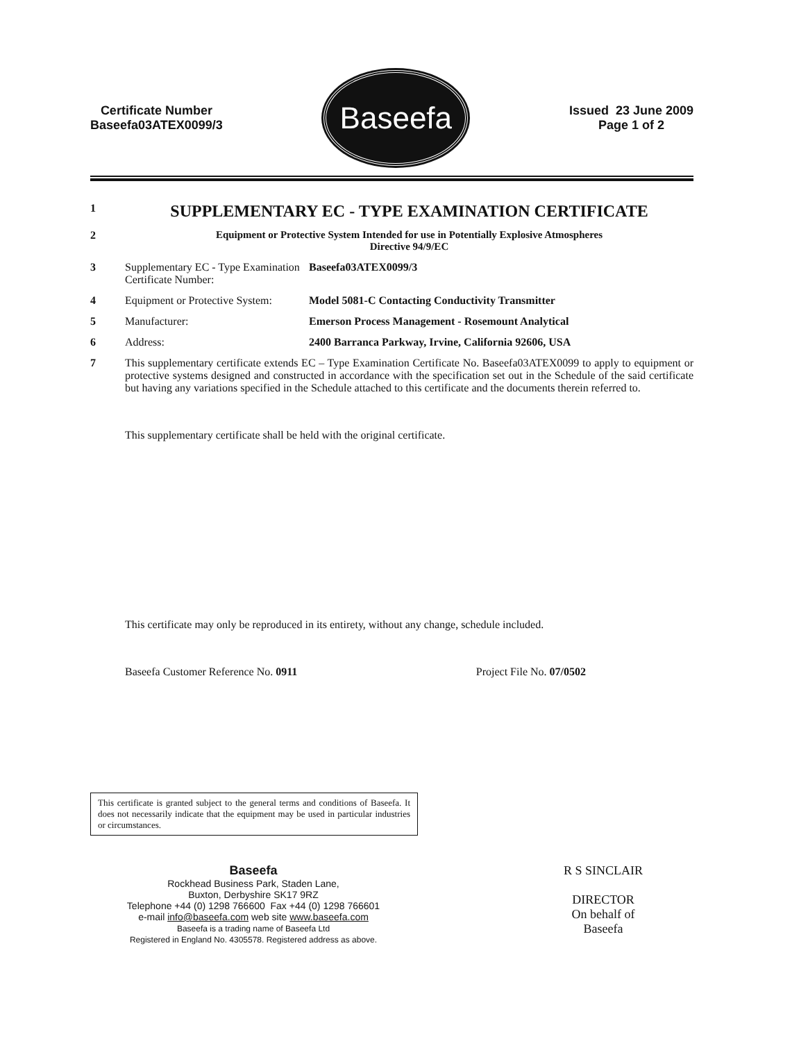Certificate Number
Baseefa03ATEX0099/3
Baseefa
Issued 23 June 2009
Page 1 of 2
1
SUPPLEMENTARY EC - TYPE EXAMINATION CERTIFICATE
2 Equipment or Protective System Intended for use in Potentially Explosive Atmospheres
Directive 94/9/EC
3 Supplementary EC - Type Examination Certificate Number:
Baseefa03ATEX0099/3
4 Equipment or Protective System:
Model 5081-C Contacting Conductivity Transmitter
5 Manufacturer: Emerson Process Management - Rosemount Analytical
6 Address: 2400 Barranca Parkway, Irvine, California 92606, USA
7 This supplementary certificate extends EC – Type Examination Certificate No. Baseefa03ATEX0099 to apply to equipment or protective systems designed and constructed in accordance with the specification set out in the Schedule of the said certificate but having any variations specified in the Schedule attached to this certificate and the documents therein referred to.
This supplementary certificate shall be held with the original certificate.
This certificate may only be reproduced in its entirety, without any change, schedule included.
Baseefa Customer Reference No. 0911 Project File No. 07/0502
This certificate is granted subject to the general terms and conditions of Baseefa. It does not necessarily indicate that the equipment may be used in particular industries or circumstances.
Baseefa
Rockhead Business Park, Staden Lane,
Buxton, Derbyshire SK17 9RZ
Telephone +44 (0) 1298 766600 Fax +44 (0) 1298 766601
e-mail info@baseefa.com web site www.baseefa.com
Baseefa is a trading name of Baseefa Ltd
Registered in England No. 4305578. Registered address as above.
R S SINCLAIR
DIRECTOR
On behalf of
Baseefa